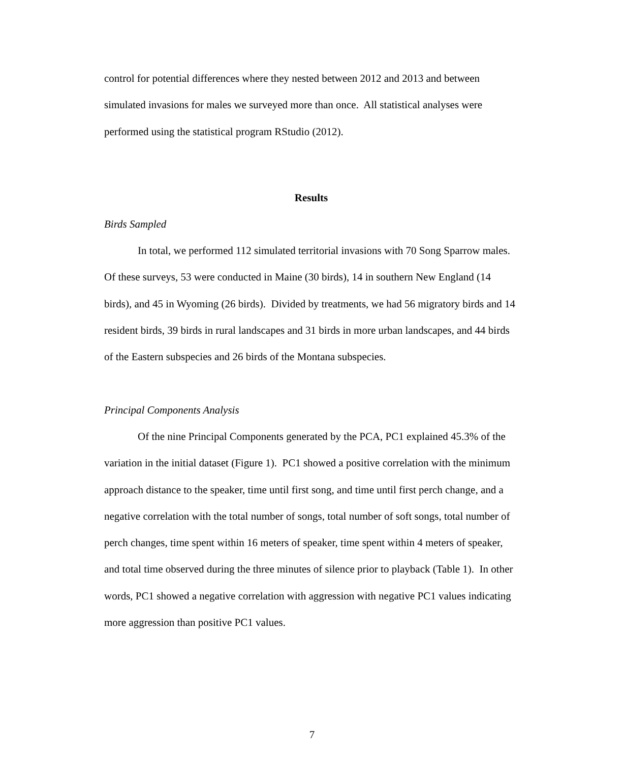control for potential differences where they nested between 2012 and 2013 and between simulated invasions for males we surveyed more than once. All statistical analyses were performed using the statistical program RStudio (2012).
Results
Birds Sampled
In total, we performed 112 simulated territorial invasions with 70 Song Sparrow males. Of these surveys, 53 were conducted in Maine (30 birds), 14 in southern New England (14 birds), and 45 in Wyoming (26 birds). Divided by treatments, we had 56 migratory birds and 14 resident birds, 39 birds in rural landscapes and 31 birds in more urban landscapes, and 44 birds of the Eastern subspecies and 26 birds of the Montana subspecies.
Principal Components Analysis
Of the nine Principal Components generated by the PCA, PC1 explained 45.3% of the variation in the initial dataset (Figure 1). PC1 showed a positive correlation with the minimum approach distance to the speaker, time until first song, and time until first perch change, and a negative correlation with the total number of songs, total number of soft songs, total number of perch changes, time spent within 16 meters of speaker, time spent within 4 meters of speaker, and total time observed during the three minutes of silence prior to playback (Table 1). In other words, PC1 showed a negative correlation with aggression with negative PC1 values indicating more aggression than positive PC1 values.
7